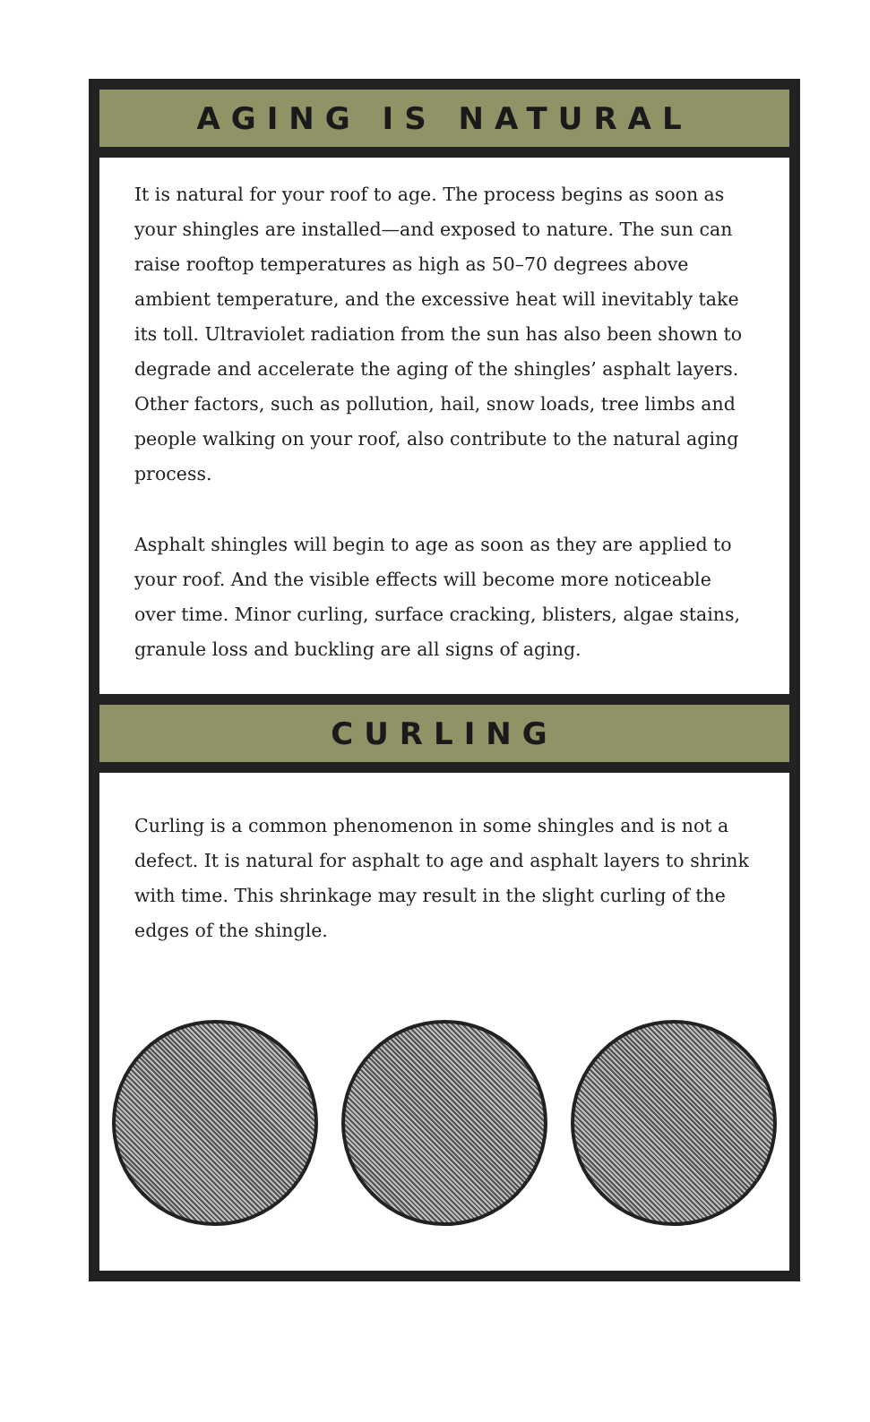AGING IS NATURAL
It is natural for your roof to age. The process begins as soon as your shingles are installed—and exposed to nature. The sun can raise rooftop temperatures as high as 50–70 degrees above ambient temperature, and the excessive heat will inevitably take its toll. Ultraviolet radiation from the sun has also been shown to degrade and accelerate the aging of the shingles’ asphalt layers. Other factors, such as pollution, hail, snow loads, tree limbs and people walking on your roof, also contribute to the natural aging process.
Asphalt shingles will begin to age as soon as they are applied to your roof. And the visible effects will become more noticeable over time. Minor curling, surface cracking, blisters, algae stains, granule loss and buckling are all signs of aging.
CURLING
Curling is a common phenomenon in some shingles and is not a defect. It is natural for asphalt to age and asphalt layers to shrink with time. This shrinkage may result in the slight curling of the edges of the shingle.